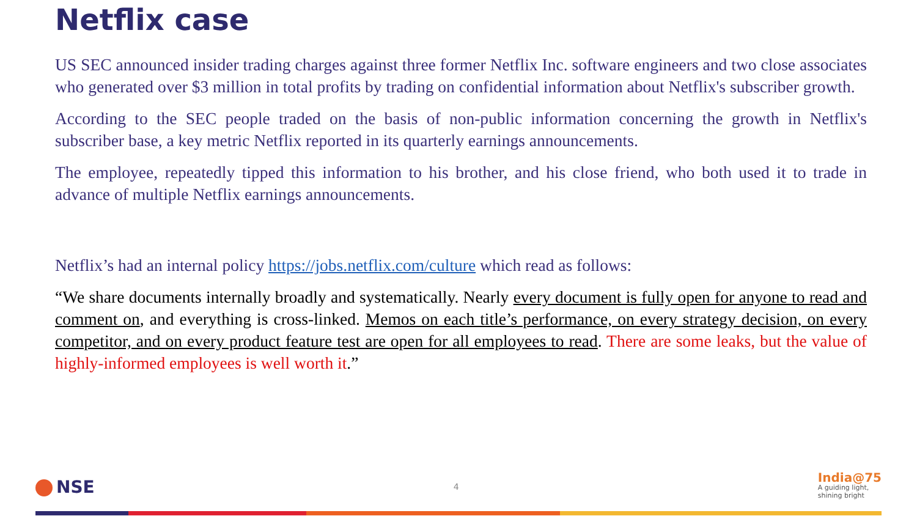Netflix case
US SEC announced insider trading charges against three former Netflix Inc. software engineers and two close associates who generated over $3 million in total profits by trading on confidential information about Netflix's subscriber growth.
According to the SEC people traded on the basis of non-public information concerning the growth in Netflix's subscriber base, a key metric Netflix reported in its quarterly earnings announcements.
The employee, repeatedly tipped this information to his brother, and his close friend, who both used it to trade in advance of multiple Netflix earnings announcements.
Netflix’s had an internal policy https://jobs.netflix.com/culture which read as follows:
“We share documents internally broadly and systematically. Nearly every document is fully open for anyone to read and comment on, and everything is cross-linked. Memos on each title’s performance, on every strategy decision, on every competitor, and on every product feature test are open for all employees to read. There are some leaks, but the value of highly-informed employees is well worth it.”
NSE
4
India@75
A guiding light,
shining bright